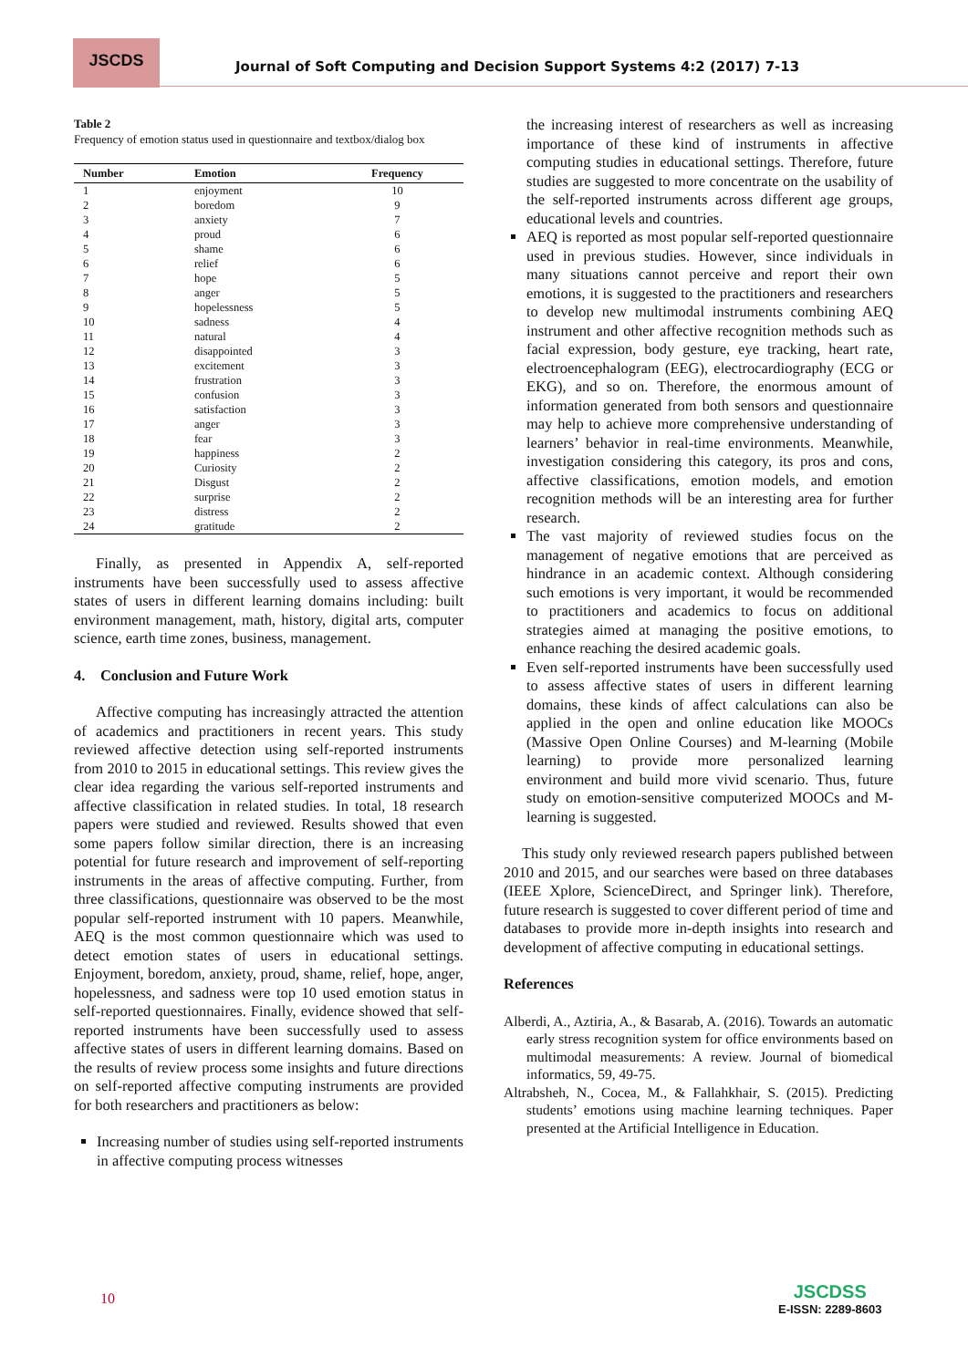JSCDS
Journal of Soft Computing and Decision Support Systems 4:2 (2017) 7-13
Table 2
Frequency of emotion status used in questionnaire and textbox/dialog box
| Number | Emotion | Frequency |
| --- | --- | --- |
| 1 | enjoyment | 10 |
| 2 | boredom | 9 |
| 3 | anxiety | 7 |
| 4 | proud | 6 |
| 5 | shame | 6 |
| 6 | relief | 6 |
| 7 | hope | 5 |
| 8 | anger | 5 |
| 9 | hopelessness | 5 |
| 10 | sadness | 4 |
| 11 | natural | 4 |
| 12 | disappointed | 3 |
| 13 | excitement | 3 |
| 14 | frustration | 3 |
| 15 | confusion | 3 |
| 16 | satisfaction | 3 |
| 17 | anger | 3 |
| 18 | fear | 3 |
| 19 | happiness | 2 |
| 20 | Curiosity | 2 |
| 21 | Disgust | 2 |
| 22 | surprise | 2 |
| 23 | distress | 2 |
| 24 | gratitude | 2 |
Finally, as presented in Appendix A, self-reported instruments have been successfully used to assess affective states of users in different learning domains including: built environment management, math, history, digital arts, computer science, earth time zones, business, management.
4. Conclusion and Future Work
Affective computing has increasingly attracted the attention of academics and practitioners in recent years. This study reviewed affective detection using self-reported instruments from 2010 to 2015 in educational settings. This review gives the clear idea regarding the various self-reported instruments and affective classification in related studies. In total, 18 research papers were studied and reviewed. Results showed that even some papers follow similar direction, there is an increasing potential for future research and improvement of self-reporting instruments in the areas of affective computing. Further, from three classifications, questionnaire was observed to be the most popular self-reported instrument with 10 papers. Meanwhile, AEQ is the most common questionnaire which was used to detect emotion states of users in educational settings. Enjoyment, boredom, anxiety, proud, shame, relief, hope, anger, hopelessness, and sadness were top 10 used emotion status in self-reported questionnaires. Finally, evidence showed that self-reported instruments have been successfully used to assess affective states of users in different learning domains. Based on the results of review process some insights and future directions on self-reported affective computing instruments are provided for both researchers and practitioners as below:
Increasing number of studies using self-reported instruments in affective computing process witnesses
the increasing interest of researchers as well as increasing importance of these kind of instruments in affective computing studies in educational settings. Therefore, future studies are suggested to more concentrate on the usability of the self-reported instruments across different age groups, educational levels and countries.
AEQ is reported as most popular self-reported questionnaire used in previous studies. However, since individuals in many situations cannot perceive and report their own emotions, it is suggested to the practitioners and researchers to develop new multimodal instruments combining AEQ instrument and other affective recognition methods such as facial expression, body gesture, eye tracking, heart rate, electroencephalogram (EEG), electrocardiography (ECG or EKG), and so on. Therefore, the enormous amount of information generated from both sensors and questionnaire may help to achieve more comprehensive understanding of learners’ behavior in real-time environments. Meanwhile, investigation considering this category, its pros and cons, affective classifications, emotion models, and emotion recognition methods will be an interesting area for further research.
The vast majority of reviewed studies focus on the management of negative emotions that are perceived as hindrance in an academic context. Although considering such emotions is very important, it would be recommended to practitioners and academics to focus on additional strategies aimed at managing the positive emotions, to enhance reaching the desired academic goals.
Even self-reported instruments have been successfully used to assess affective states of users in different learning domains, these kinds of affect calculations can also be applied in the open and online education like MOOCs (Massive Open Online Courses) and M-learning (Mobile learning) to provide more personalized learning environment and build more vivid scenario. Thus, future study on emotion-sensitive computerized MOOCs and M-learning is suggested.
This study only reviewed research papers published between 2010 and 2015, and our searches were based on three databases (IEEE Xplore, ScienceDirect, and Springer link). Therefore, future research is suggested to cover different period of time and databases to provide more in-depth insights into research and development of affective computing in educational settings.
References
Alberdi, A., Aztiria, A., & Basarab, A. (2016). Towards an automatic early stress recognition system for office environments based on multimodal measurements: A review. Journal of biomedical informatics, 59, 49-75.
Altrabsheh, N., Cocea, M., & Fallahkhair, S. (2015). Predicting students’ emotions using machine learning techniques. Paper presented at the Artificial Intelligence in Education.
10
JSCDSS
E-ISSN: 2289-8603